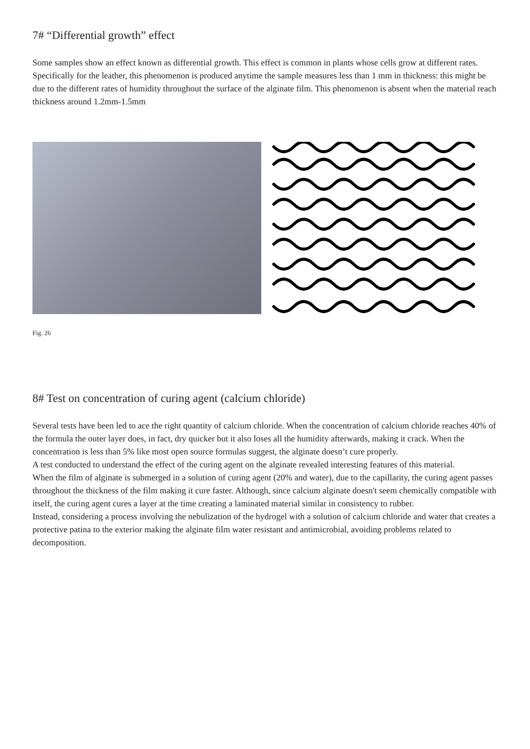7# “Differential growth” effect
Some samples show an effect known as differential growth. This effect is common in plants whose cells grow at different rates. Specifically for the leather, this phenomenon is produced anytime the sample measures less than 1 mm in thickness: this might be due to the different rates of humidity throughout the surface of the alginate film. This phenomenon is absent when the material reach thickness around 1.2mm-1.5mm
Fig. 26
8# Test on concentration of curing agent (calcium chloride)
Several tests have been led to ace the right quantity of calcium chloride. When the concentration of calcium chloride reaches 40% of the formula the outer layer does, in fact, dry quicker but it also loses all the humidity afterwards, making it crack. When the concentration is less than 5% like most open source formulas suggest, the alginate doesn’t cure properly.
A test conducted to understand the effect of the curing agent on the alginate revealed interesting features of this material.
When the film of alginate is submerged in a solution of curing agent (20% and water), due to the capillarity, the curing agent passes throughout the thickness of the film making it cure faster. Although, since calcium alginate doesn't seem chemically compatible with itself, the curing agent cures a layer at the time creating a laminated material similar in consistency to rubber.
Instead, considering a process involving the nebulization of the hydrogel with a solution of calcium chloride and water that creates a protective patina to the exterior making the alginate film water resistant and antimicrobial, avoiding problems related to decomposition.